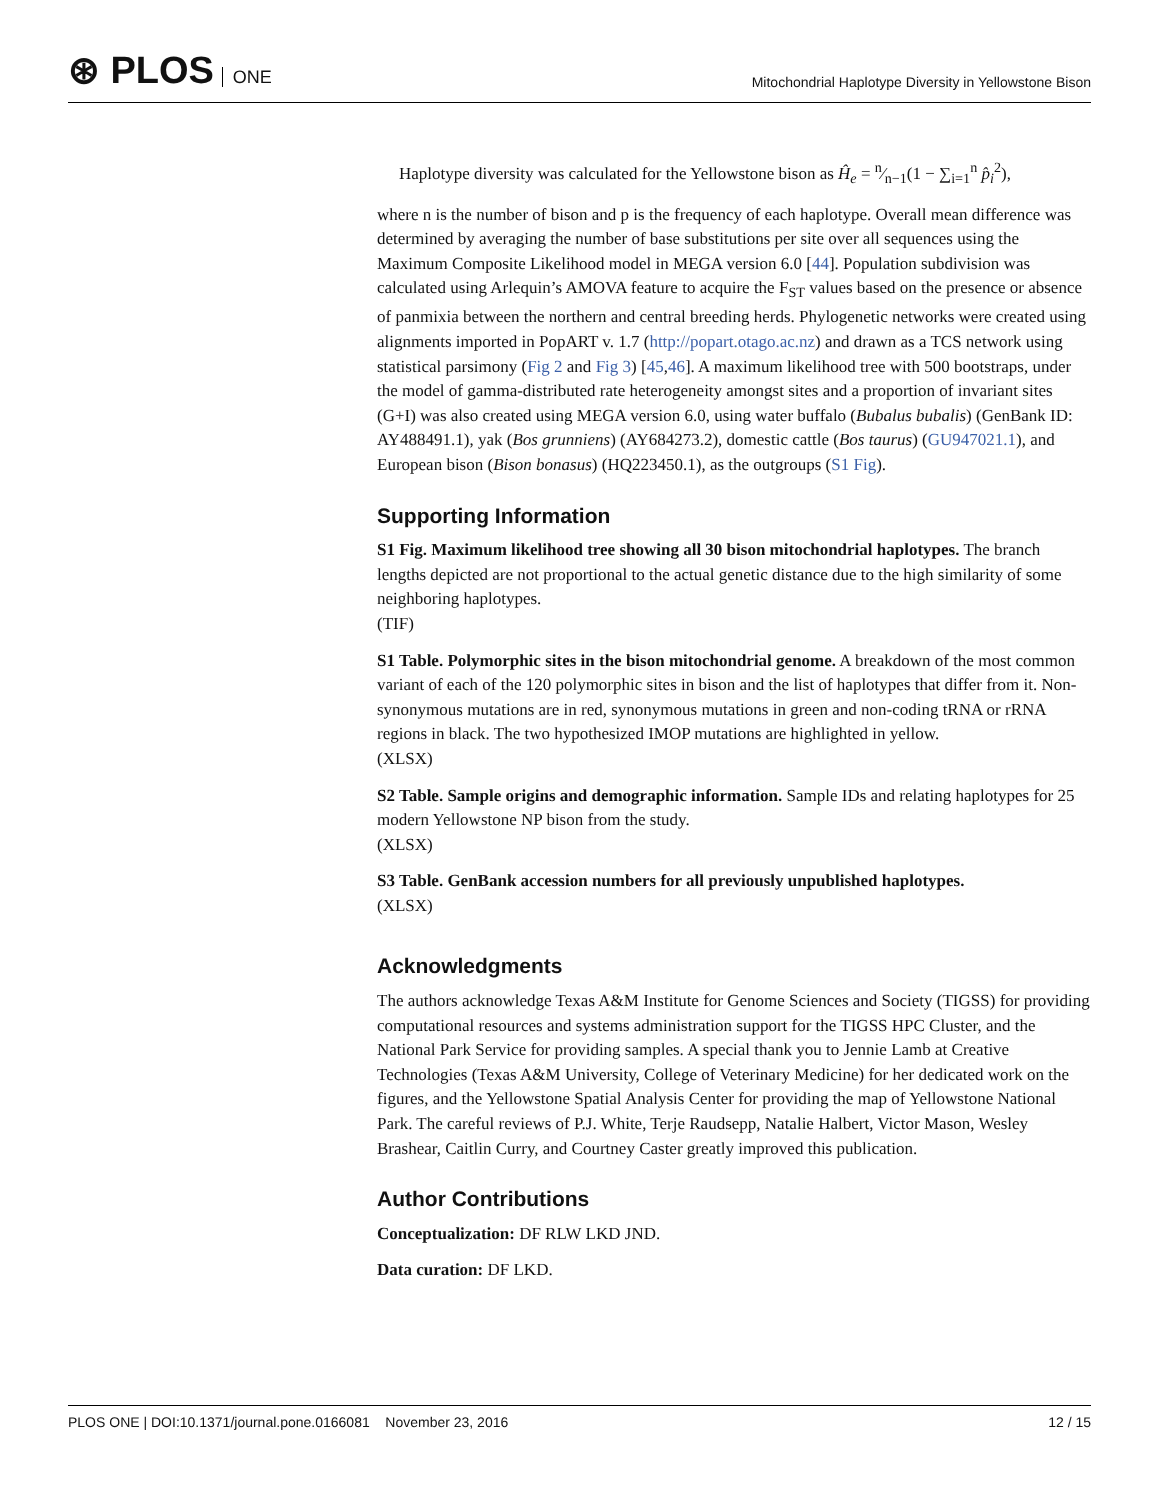⊛ PLOS ONE
Mitochondrial Haplotype Diversity in Yellowstone Bison
Haplotype diversity was calculated for the Yellowstone bison as Ĥ<sub>e</sub> = n⁄n−1(1 − ∑<sub>i=1</sub><sup>n</sup> p̂<sub>i</sub><sup>2</sup>),
where n is the number of bison and p is the frequency of each haplotype. Overall mean difference was determined by averaging the number of base substitutions per site over all sequences using the Maximum Composite Likelihood model in MEGA version 6.0 [44]. Population subdivision was calculated using Arlequin’s AMOVA feature to acquire the F<sub>ST</sub> values based on the presence or absence of panmixia between the northern and central breeding herds. Phylogenetic networks were created using alignments imported in PopART v. 1.7 (http://popart.otago.ac.nz) and drawn as a TCS network using statistical parsimony (Fig 2 and Fig 3) [45,46]. A maximum likelihood tree with 500 bootstraps, under the model of gamma-distributed rate heterogeneity amongst sites and a proportion of invariant sites (G+I) was also created using MEGA version 6.0, using water buffalo (Bubalus bubalis) (GenBank ID: AY488491.1), yak (Bos grunniens) (AY684273.2), domestic cattle (Bos taurus) (GU947021.1), and European bison (Bison bonasus) (HQ223450.1), as the outgroups (S1 Fig).
Supporting Information
S1 Fig. Maximum likelihood tree showing all 30 bison mitochondrial haplotypes. The branch lengths depicted are not proportional to the actual genetic distance due to the high similarity of some neighboring haplotypes.
(TIF)
S1 Table. Polymorphic sites in the bison mitochondrial genome. A breakdown of the most common variant of each of the 120 polymorphic sites in bison and the list of haplotypes that differ from it. Non-synonymous mutations are in red, synonymous mutations in green and non-coding tRNA or rRNA regions in black. The two hypothesized IMOP mutations are highlighted in yellow.
(XLSX)
S2 Table. Sample origins and demographic information. Sample IDs and relating haplotypes for 25 modern Yellowstone NP bison from the study.
(XLSX)
S3 Table. GenBank accession numbers for all previously unpublished haplotypes.
(XLSX)
Acknowledgments
The authors acknowledge Texas A&M Institute for Genome Sciences and Society (TIGSS) for providing computational resources and systems administration support for the TIGSS HPC Cluster, and the National Park Service for providing samples. A special thank you to Jennie Lamb at Creative Technologies (Texas A&M University, College of Veterinary Medicine) for her dedicated work on the figures, and the Yellowstone Spatial Analysis Center for providing the map of Yellowstone National Park. The careful reviews of P.J. White, Terje Raudsepp, Natalie Halbert, Victor Mason, Wesley Brashear, Caitlin Curry, and Courtney Caster greatly improved this publication.
Author Contributions
Conceptualization: DF RLW LKD JND.
Data curation: DF LKD.
PLOS ONE | DOI:10.1371/journal.pone.0166081 November 23, 2016 12 / 15